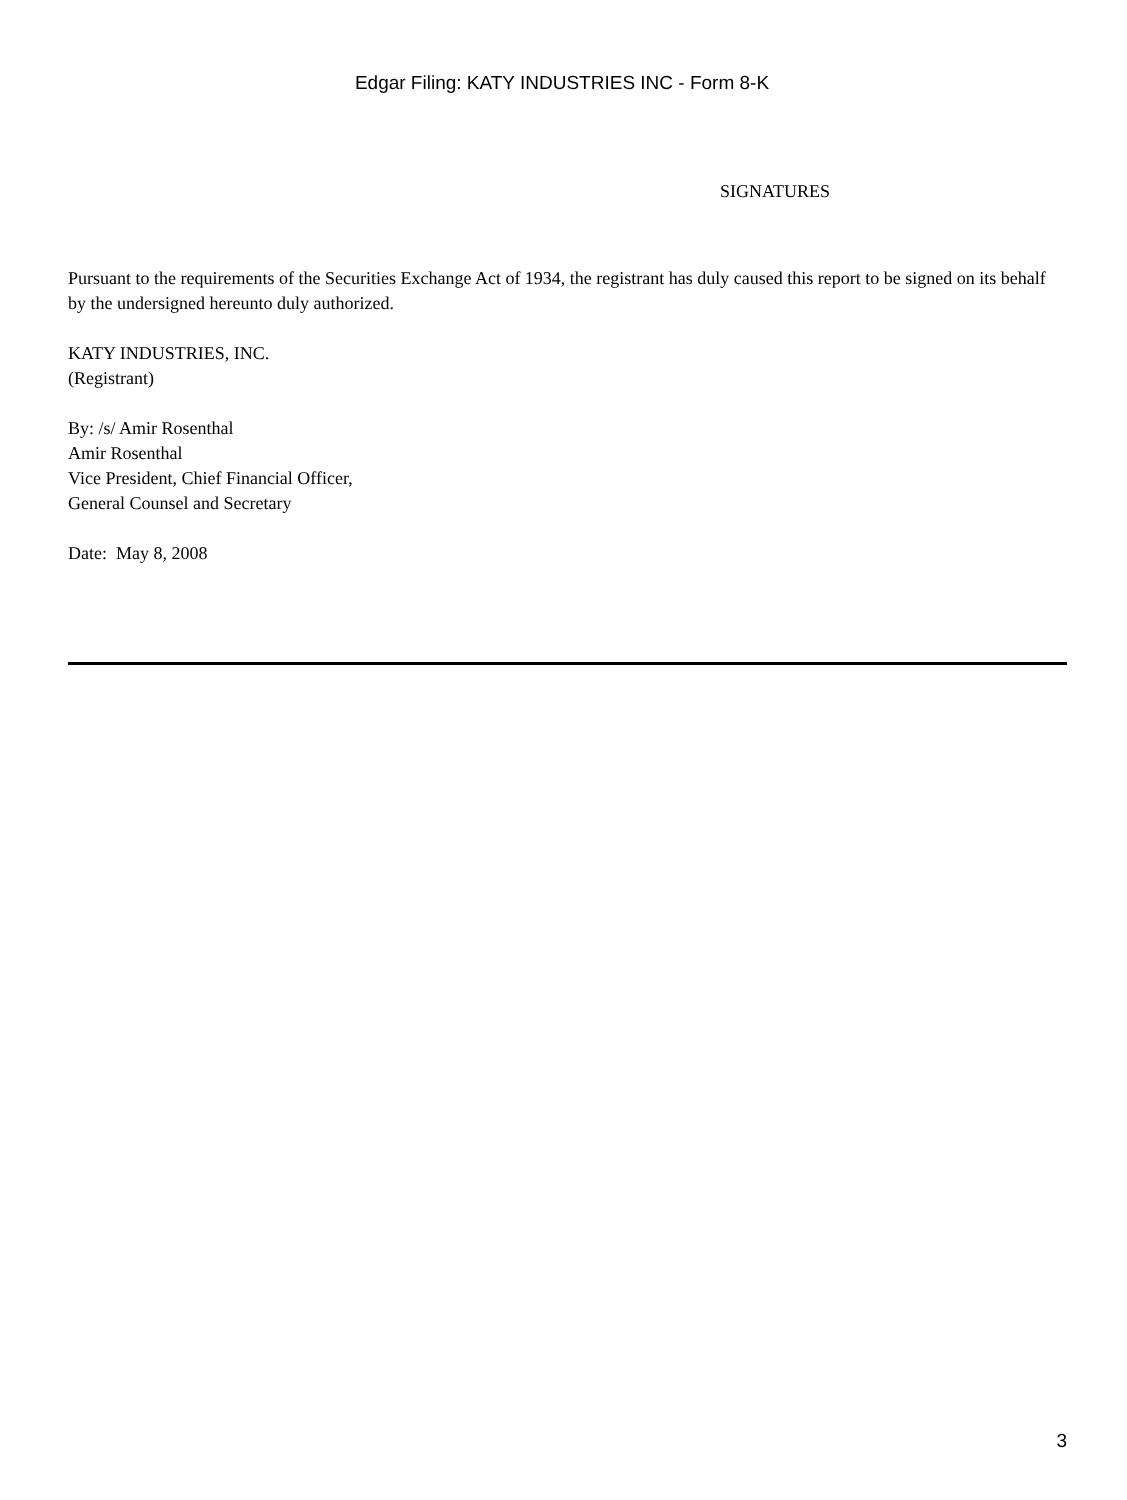Edgar Filing: KATY INDUSTRIES INC - Form 8-K
SIGNATURES
Pursuant to the requirements of the Securities Exchange Act of 1934, the registrant has duly caused this report to be signed on its behalf by the undersigned hereunto duly authorized.
KATY INDUSTRIES, INC.
(Registrant)
By: /s/ Amir Rosenthal
Amir Rosenthal
Vice President, Chief Financial Officer,
General Counsel and Secretary
Date: May 8, 2008
3